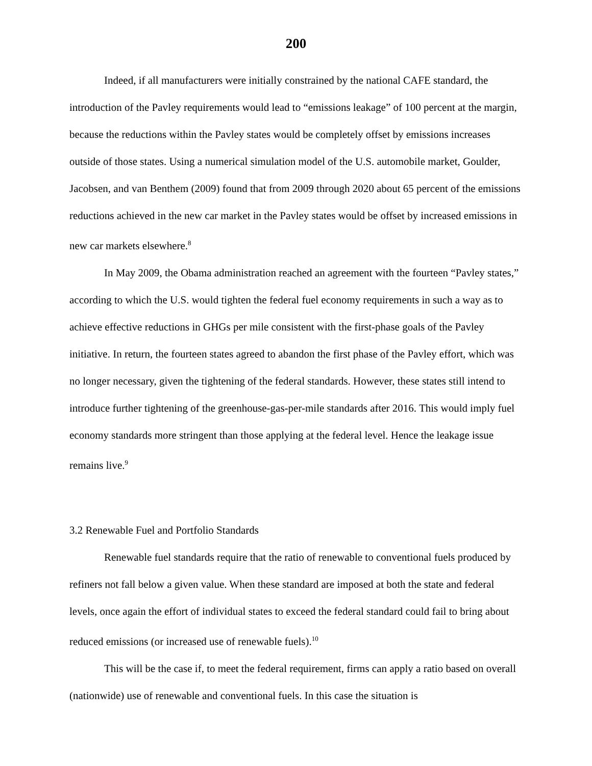200
Indeed, if all manufacturers were initially constrained by the national CAFE standard, the introduction of the Pavley requirements would lead to “emissions leakage” of 100 percent at the margin, because the reductions within the Pavley states would be completely offset by emissions increases outside of those states. Using a numerical simulation model of the U.S. automobile market, Goulder, Jacobsen, and van Benthem (2009) found that from 2009 through 2020 about 65 percent of the emissions reductions achieved in the new car market in the Pavley states would be offset by increased emissions in new car markets elsewhere.<sup>8</sup>
In May 2009, the Obama administration reached an agreement with the fourteen “Pavley states,” according to which the U.S. would tighten the federal fuel economy requirements in such a way as to achieve effective reductions in GHGs per mile consistent with the first-phase goals of the Pavley initiative. In return, the fourteen states agreed to abandon the first phase of the Pavley effort, which was no longer necessary, given the tightening of the federal standards. However, these states still intend to introduce further tightening of the greenhouse-gas-per-mile standards after 2016. This would imply fuel economy standards more stringent than those applying at the federal level. Hence the leakage issue remains live.<sup>9</sup>
3.2 Renewable Fuel and Portfolio Standards
Renewable fuel standards require that the ratio of renewable to conventional fuels produced by refiners not fall below a given value. When these standard are imposed at both the state and federal levels, once again the effort of individual states to exceed the federal standard could fail to bring about reduced emissions (or increased use of renewable fuels).<sup>10</sup>
This will be the case if, to meet the federal requirement, firms can apply a ratio based on overall (nationwide) use of renewable and conventional fuels. In this case the situation is